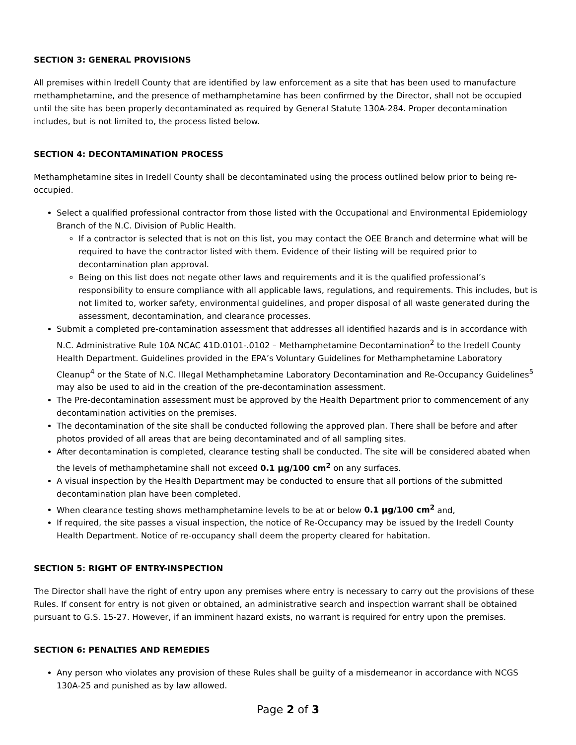SECTION 3: GENERAL PROVISIONS
All premises within Iredell County that are identified by law enforcement as a site that has been used to manufacture methamphetamine, and the presence of methamphetamine has been confirmed by the Director, shall not be occupied until the site has been properly decontaminated as required by General Statute 130A-284. Proper decontamination includes, but is not limited to, the process listed below.
SECTION 4: DECONTAMINATION PROCESS
Methamphetamine sites in Iredell County shall be decontaminated using the process outlined below prior to being re-occupied.
Select a qualified professional contractor from those listed with the Occupational and Environmental Epidemiology Branch of the N.C. Division of Public Health.
If a contractor is selected that is not on this list, you may contact the OEE Branch and determine what will be required to have the contractor listed with them. Evidence of their listing will be required prior to decontamination plan approval.
Being on this list does not negate other laws and requirements and it is the qualified professional’s responsibility to ensure compliance with all applicable laws, regulations, and requirements. This includes, but is not limited to, worker safety, environmental guidelines, and proper disposal of all waste generated during the assessment, decontamination, and clearance processes.
Submit a completed pre-contamination assessment that addresses all identified hazards and is in accordance with N.C. Administrative Rule 10A NCAC 41D.0101-.0102 – Methamphetamine Decontamination<sup>2</sup> to the Iredell County Health Department. Guidelines provided in the EPA’s Voluntary Guidelines for Methamphetamine Laboratory Cleanup<sup>4</sup> or the State of N.C. Illegal Methamphetamine Laboratory Decontamination and Re-Occupancy Guidelines<sup>5</sup> may also be used to aid in the creation of the pre-decontamination assessment.
The Pre-decontamination assessment must be approved by the Health Department prior to commencement of any decontamination activities on the premises.
The decontamination of the site shall be conducted following the approved plan. There shall be before and after photos provided of all areas that are being decontaminated and of all sampling sites.
After decontamination is completed, clearance testing shall be conducted. The site will be considered abated when the levels of methamphetamine shall not exceed 0.1 µg/100 cm<sup>2</sup> on any surfaces.
A visual inspection by the Health Department may be conducted to ensure that all portions of the submitted decontamination plan have been completed.
When clearance testing shows methamphetamine levels to be at or below 0.1 µg/100 cm<sup>2</sup> and,
If required, the site passes a visual inspection, the notice of Re-Occupancy may be issued by the Iredell County Health Department. Notice of re-occupancy shall deem the property cleared for habitation.
SECTION 5: RIGHT OF ENTRY-INSPECTION
The Director shall have the right of entry upon any premises where entry is necessary to carry out the provisions of these Rules. If consent for entry is not given or obtained, an administrative search and inspection warrant shall be obtained pursuant to G.S. 15-27. However, if an imminent hazard exists, no warrant is required for entry upon the premises.
SECTION 6: PENALTIES AND REMEDIES
Any person who violates any provision of these Rules shall be guilty of a misdemeanor in accordance with NCGS 130A-25 and punished as by law allowed.
Page 2 of 3